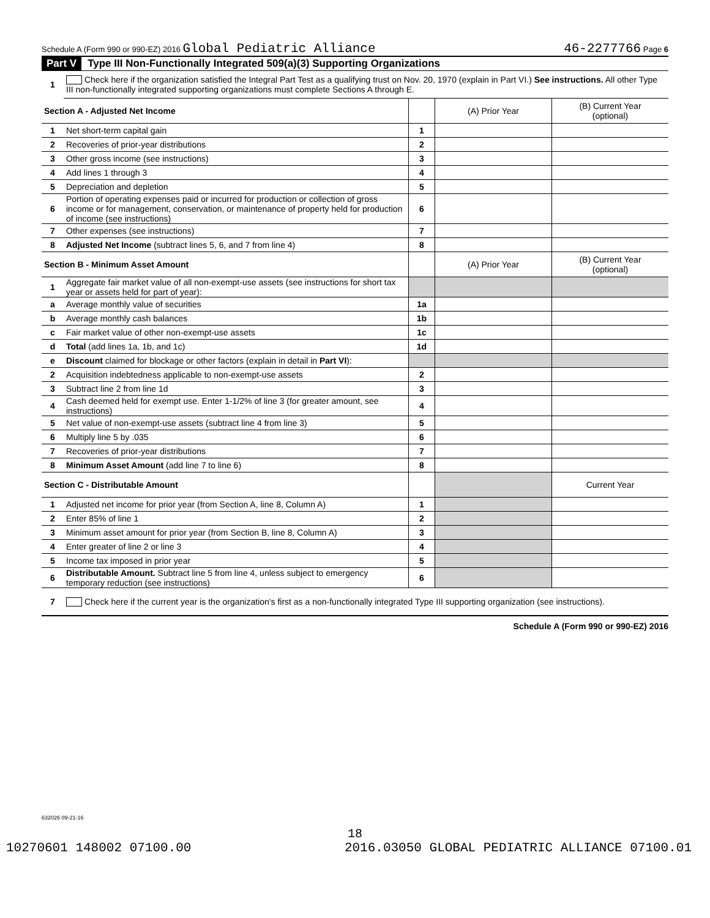Schedule A (Form 990 or 990-EZ) 2016 Global Pediatric Alliance 46-2277766 Page 6
Part V Type III Non-Functionally Integrated 509(a)(3) Supporting Organizations
| 1 | Check here if the organization satisfied the Integral Part Test as a qualifying trust on Nov. 20, 1970 (explain in Part VI.) See instructions. All other Type III non-functionally integrated supporting organizations must complete Sections A through E. |
| Section A - Adjusted Net Income | | | (A) Prior Year | (B) Current Year (optional) |
| 1 | Net short-term capital gain | 1 | | |
| 2 | Recoveries of prior-year distributions | 2 | | |
| 3 | Other gross income (see instructions) | 3 | | |
| 4 | Add lines 1 through 3 | 4 | | |
| 5 | Depreciation and depletion | 5 | | |
| 6 | Portion of operating expenses paid or incurred for production or collection of gross income or for management, conservation, or maintenance of property held for production of income (see instructions) | 6 | | |
| 7 | Other expenses (see instructions) | 7 | | |
| 8 | Adjusted Net Income (subtract lines 5, 6, and 7 from line 4) | 8 | | |
| Section B - Minimum Asset Amount | | | (A) Prior Year | (B) Current Year (optional) |
| 1 | Aggregate fair market value of all non-exempt-use assets (see instructions for short tax year or assets held for part of year): | | | |
| a | Average monthly value of securities | 1a | | |
| b | Average monthly cash balances | 1b | | |
| c | Fair market value of other non-exempt-use assets | 1c | | |
| d | Total (add lines 1a, 1b, and 1c) | 1d | | |
| e | Discount claimed for blockage or other factors (explain in detail in Part VI ): | | | |
| 2 | Acquisition indebtedness applicable to non-exempt-use assets | 2 | | |
| 3 | Subtract line 2 from line 1d | 3 | | |
| 4 | Cash deemed held for exempt use. Enter 1-1/2% of line 3 (for greater amount, see instructions) | 4 | | |
| 5 | Net value of non-exempt-use assets (subtract line 4 from line 3) | 5 | | |
| 6 | Multiply line 5 by .035 | 6 | | |
| 7 | Recoveries of prior-year distributions | 7 | | |
| 8 | Minimum Asset Amount (add line 7 to line 6) | 8 | | |
| Section C - Distributable Amount | | | | Current Year |
| 1 | Adjusted net income for prior year (from Section A, line 8, Column A) | 1 | | |
| 2 | Enter 85% of line 1 | 2 | | |
| 3 | Minimum asset amount for prior year (from Section B, line 8, Column A) | 3 | | |
| 4 | Enter greater of line 2 or line 3 | 4 | | |
| 5 | Income tax imposed in prior year | 5 | | |
| 6 | Distributable Amount. Subtract line 5 from line 4, unless subject to emergency temporary reduction (see instructions) | 6 | | |
| 7 | Check here if the current year is the organization's first as a non-functionally integrated Type III supporting organization (see instructions). | | | |
Schedule A (Form 990 or 990-EZ) 2016
632026 09-21-16
18
10270601 148002 07100.00 2016.03050 GLOBAL PEDIATRIC ALLIANCE 07100.01